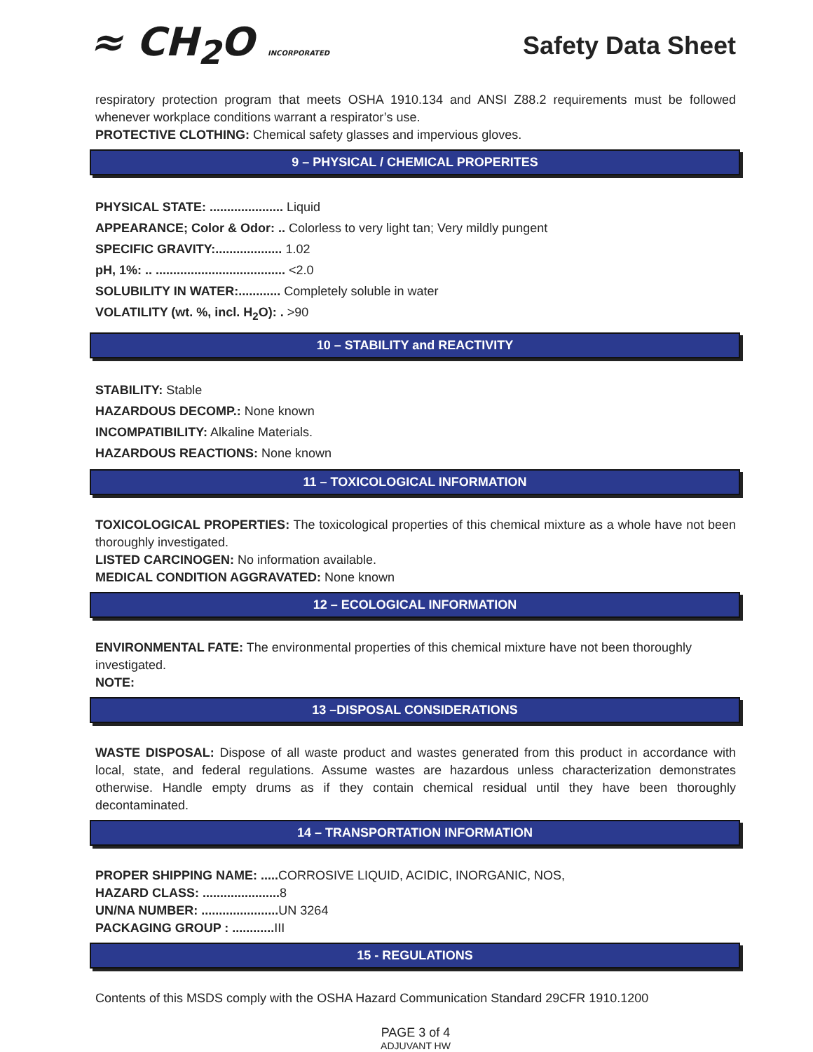≈ CH<sub>2</sub>O INCORPORATED
Safety Data Sheet
respiratory protection program that meets OSHA 1910.134 and ANSI Z88.2 requirements must be followed whenever workplace conditions warrant a respirator’s use.
PROTECTIVE CLOTHING: Chemical safety glasses and impervious gloves.
9 – PHYSICAL / CHEMICAL PROPERITES
PHYSICAL STATE: ..................... Liquid
APPEARANCE; Color & Odor: .. Colorless to very light tan; Very mildly pungent
SPECIFIC GRAVITY:................... 1.02
pH, 1%: .. ..................................... <2.0
SOLUBILITY IN WATER:............ Completely soluble in water
VOLATILITY (wt. %, incl. H<sub>2</sub>O): . >90
10 – STABILITY and REACTIVITY
STABILITY: Stable
HAZARDOUS DECOMP.: None known
INCOMPATIBILITY: Alkaline Materials.
HAZARDOUS REACTIONS: None known
11 – TOXICOLOGICAL INFORMATION
TOXICOLOGICAL PROPERTIES: The toxicological properties of this chemical mixture as a whole have not been thoroughly investigated.
LISTED CARCINOGEN: No information available.
MEDICAL CONDITION AGGRAVATED: None known
12 – ECOLOGICAL INFORMATION
ENVIRONMENTAL FATE: The environmental properties of this chemical mixture have not been thoroughly investigated.
NOTE:
13 –DISPOSAL CONSIDERATIONS
WASTE DISPOSAL: Dispose of all waste product and wastes generated from this product in accordance with local, state, and federal regulations. Assume wastes are hazardous unless characterization demonstrates otherwise. Handle empty drums as if they contain chemical residual until they have been thoroughly decontaminated.
14 – TRANSPORTATION INFORMATION
PROPER SHIPPING NAME: ..... CORROSIVE LIQUID, ACIDIC, INORGANIC, NOS,
HAZARD CLASS: ...................... 8
UN/NA NUMBER: ...................... UN 3264
PACKAGING GROUP : ............ III
15 - REGULATIONS
Contents of this MSDS comply with the OSHA Hazard Communication Standard 29CFR 1910.1200
PAGE 3 of 4
ADJUVANT HW